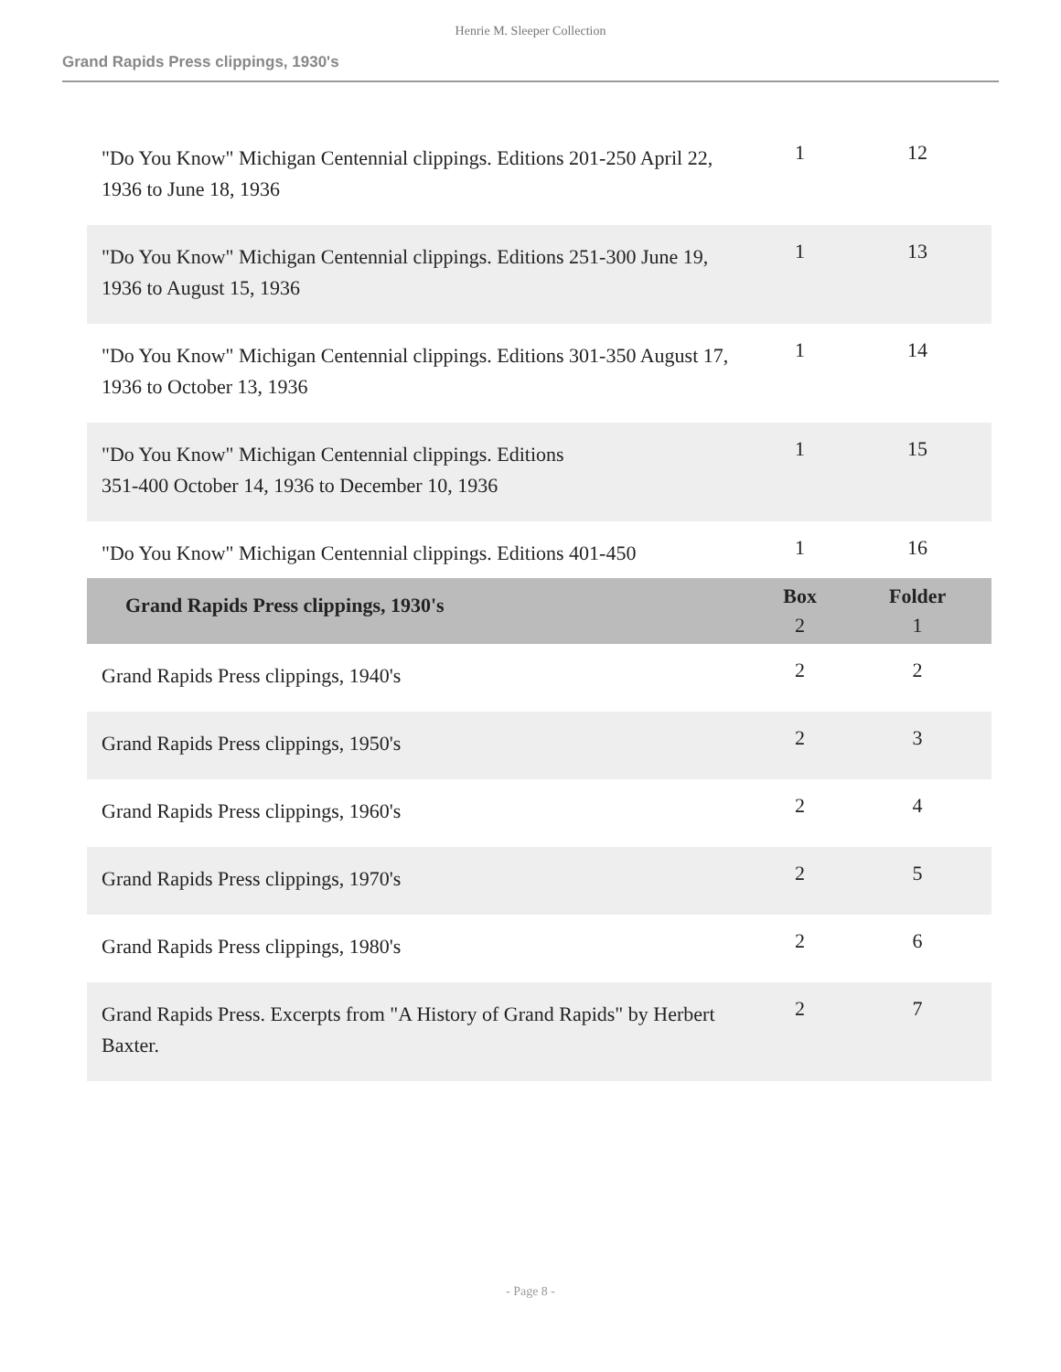Henrie M. Sleeper Collection
Grand Rapids Press clippings, 1930's
| "Do You Know" Michigan Centennial clippings. Editions 201-250 April 22, 1936 to June 18, 1936 | 1 | 12 |
| "Do You Know" Michigan Centennial clippings. Editions 251-300 June 19, 1936 to August 15, 1936 | 1 | 13 |
| "Do You Know" Michigan Centennial clippings. Editions 301-350 August 17, 1936 to October 13, 1936 | 1 | 14 |
| "Do You Know" Michigan Centennial clippings. Editions 351-400 October 14, 1936 to December 10, 1936 | 1 | 15 |
| "Do You Know" Michigan Centennial clippings. Editions 401-450 | 1 | 16 |
| Grand Rapids Press clippings, 1930's | Box 2 | Folder 1 |
| Grand Rapids Press clippings, 1940's | 2 | 2 |
| Grand Rapids Press clippings, 1950's | 2 | 3 |
| Grand Rapids Press clippings, 1960's | 2 | 4 |
| Grand Rapids Press clippings, 1970's | 2 | 5 |
| Grand Rapids Press clippings, 1980's | 2 | 6 |
| Grand Rapids Press. Excerpts from "A History of Grand Rapids" by Herbert Baxter. | 2 | 7 |
- Page 8 -